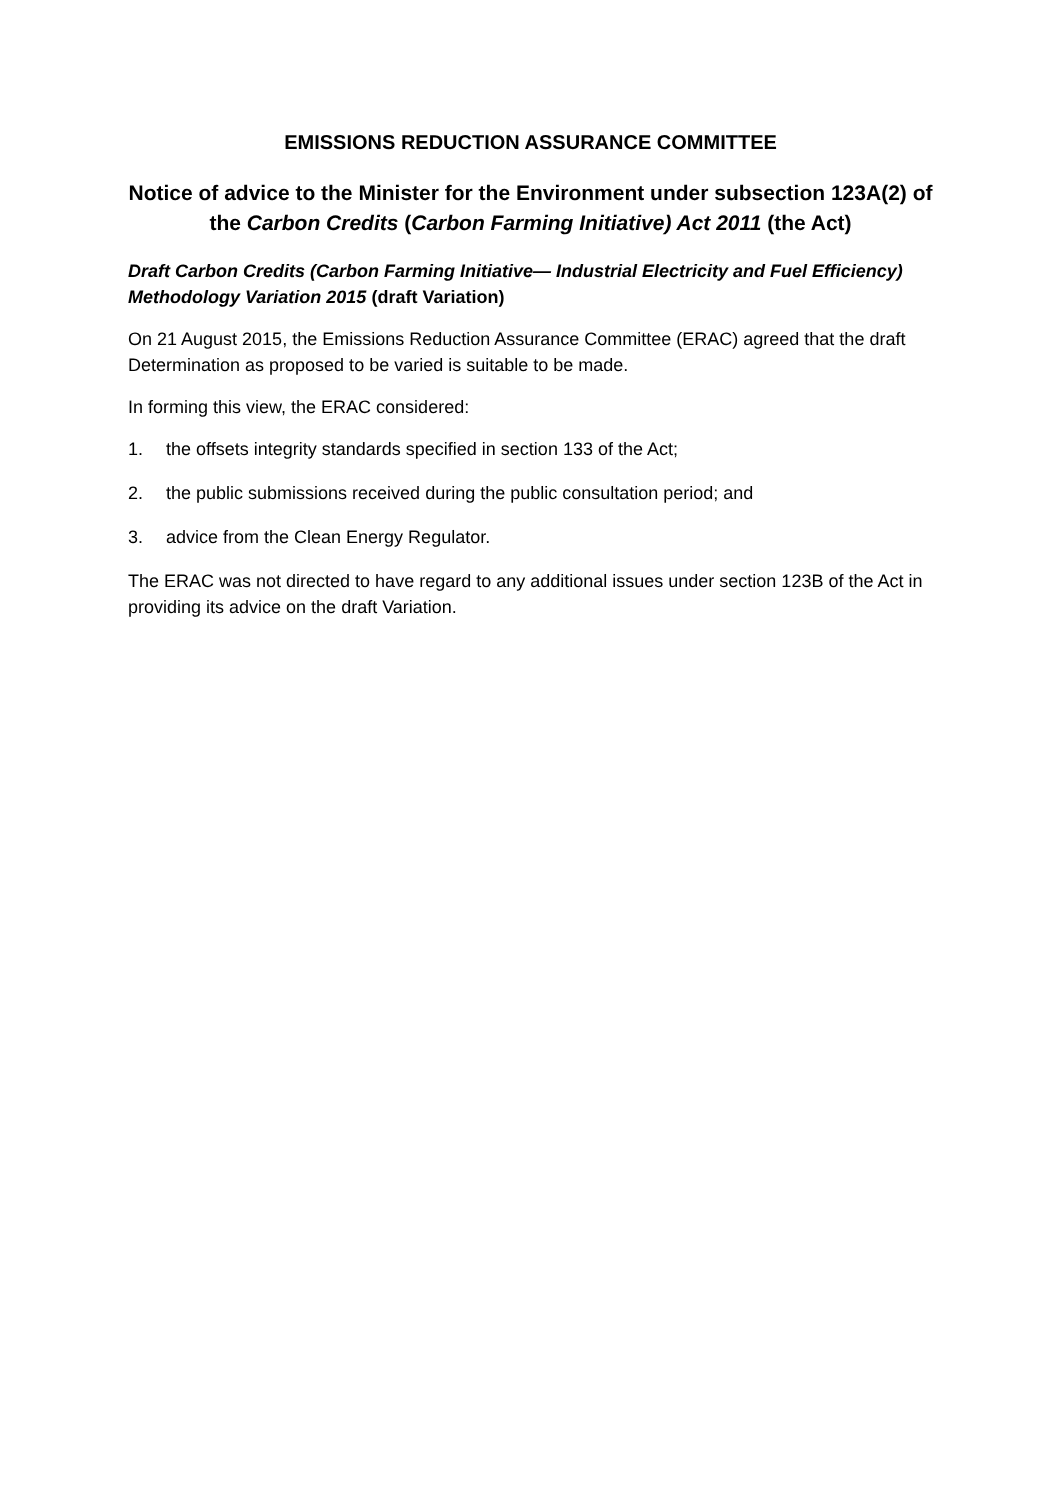EMISSIONS REDUCTION ASSURANCE COMMITTEE
Notice of advice to the Minister for the Environment under subsection 123A(2) of the Carbon Credits (Carbon Farming Initiative) Act 2011 (the Act)
Draft Carbon Credits (Carbon Farming Initiative— Industrial Electricity and Fuel Efficiency) Methodology Variation 2015 (draft Variation)
On 21 August 2015, the Emissions Reduction Assurance Committee (ERAC) agreed that the draft Determination as proposed to be varied is suitable to be made.
In forming this view, the ERAC considered:
1. the offsets integrity standards specified in section 133 of the Act;
2. the public submissions received during the public consultation period; and
3. advice from the Clean Energy Regulator.
The ERAC was not directed to have regard to any additional issues under section 123B of the Act in providing its advice on the draft Variation.